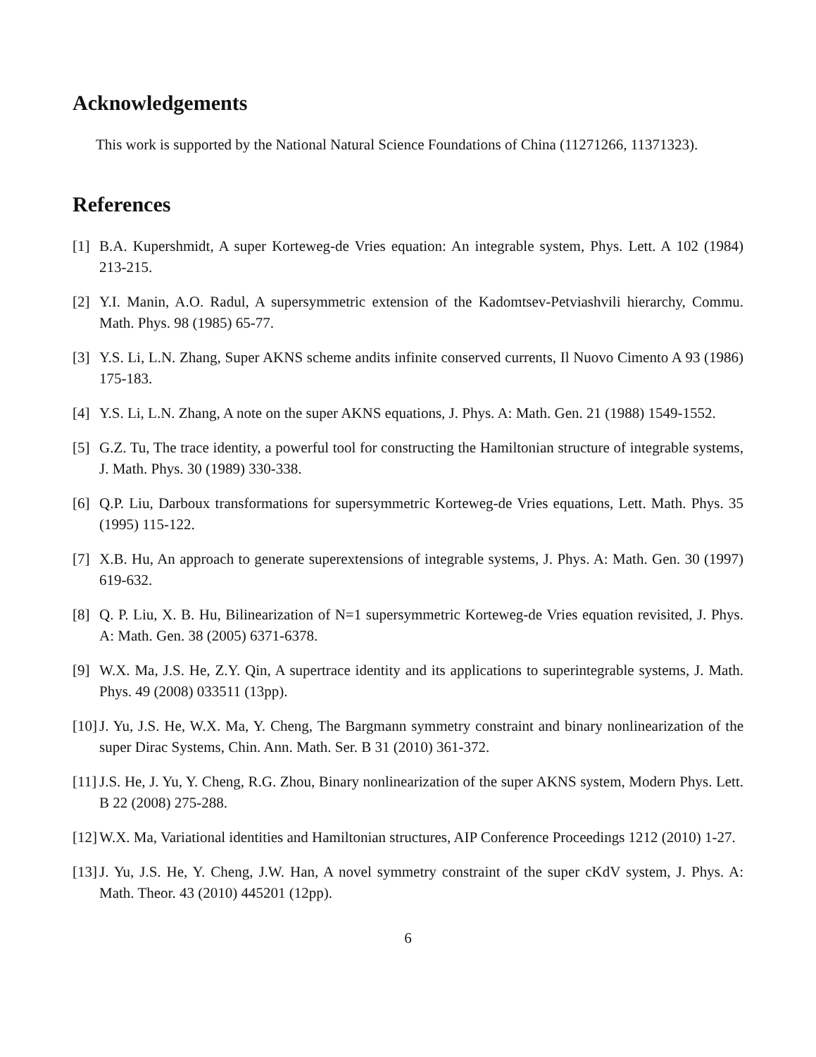Acknowledgements
This work is supported by the National Natural Science Foundations of China (11271266, 11371323).
References
[1] B.A. Kupershmidt, A super Korteweg-de Vries equation: An integrable system, Phys. Lett. A 102 (1984) 213-215.
[2] Y.I. Manin, A.O. Radul, A supersymmetric extension of the Kadomtsev-Petviashvili hierarchy, Commu. Math. Phys. 98 (1985) 65-77.
[3] Y.S. Li, L.N. Zhang, Super AKNS scheme andits infinite conserved currents, Il Nuovo Cimento A 93 (1986) 175-183.
[4] Y.S. Li, L.N. Zhang, A note on the super AKNS equations, J. Phys. A: Math. Gen. 21 (1988) 1549-1552.
[5] G.Z. Tu, The trace identity, a powerful tool for constructing the Hamiltonian structure of integrable systems, J. Math. Phys. 30 (1989) 330-338.
[6] Q.P. Liu, Darboux transformations for supersymmetric Korteweg-de Vries equations, Lett. Math. Phys. 35 (1995) 115-122.
[7] X.B. Hu, An approach to generate superextensions of integrable systems, J. Phys. A: Math. Gen. 30 (1997) 619-632.
[8] Q. P. Liu, X. B. Hu, Bilinearization of N=1 supersymmetric Korteweg-de Vries equation revisited, J. Phys. A: Math. Gen. 38 (2005) 6371-6378.
[9] W.X. Ma, J.S. He, Z.Y. Qin, A supertrace identity and its applications to superintegrable systems, J. Math. Phys. 49 (2008) 033511 (13pp).
[10] J. Yu, J.S. He, W.X. Ma, Y. Cheng, The Bargmann symmetry constraint and binary nonlinearization of the super Dirac Systems, Chin. Ann. Math. Ser. B 31 (2010) 361-372.
[11] J.S. He, J. Yu, Y. Cheng, R.G. Zhou, Binary nonlinearization of the super AKNS system, Modern Phys. Lett. B 22 (2008) 275-288.
[12] W.X. Ma, Variational identities and Hamiltonian structures, AIP Conference Proceedings 1212 (2010) 1-27.
[13] J. Yu, J.S. He, Y. Cheng, J.W. Han, A novel symmetry constraint of the super cKdV system, J. Phys. A: Math. Theor. 43 (2010) 445201 (12pp).
6